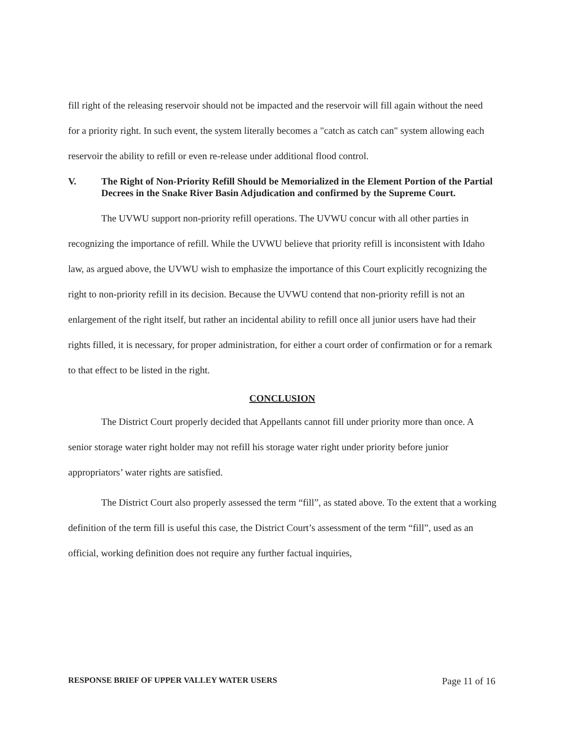fill right of the releasing reservoir should not be impacted and the reservoir will fill again without the need for a priority right. In such event, the system literally becomes a "catch as catch can" system allowing each reservoir the ability to refill or even re-release under additional flood control.
V. The Right of Non-Priority Refill Should be Memorialized in the Element Portion of the Partial Decrees in the Snake River Basin Adjudication and confirmed by the Supreme Court.
The UVWU support non-priority refill operations. The UVWU concur with all other parties in recognizing the importance of refill. While the UVWU believe that priority refill is inconsistent with Idaho law, as argued above, the UVWU wish to emphasize the importance of this Court explicitly recognizing the right to non-priority refill in its decision. Because the UVWU contend that non-priority refill is not an enlargement of the right itself, but rather an incidental ability to refill once all junior users have had their rights filled, it is necessary, for proper administration, for either a court order of confirmation or for a remark to that effect to be listed in the right.
CONCLUSION
The District Court properly decided that Appellants cannot fill under priority more than once. A senior storage water right holder may not refill his storage water right under priority before junior appropriators’ water rights are satisfied.
The District Court also properly assessed the term “fill”, as stated above. To the extent that a working definition of the term fill is useful this case, the District Court’s assessment of the term “fill”, used as an official, working definition does not require any further factual inquiries,
RESPONSE BRIEF OF UPPER VALLEY WATER USERS Page 11 of 16